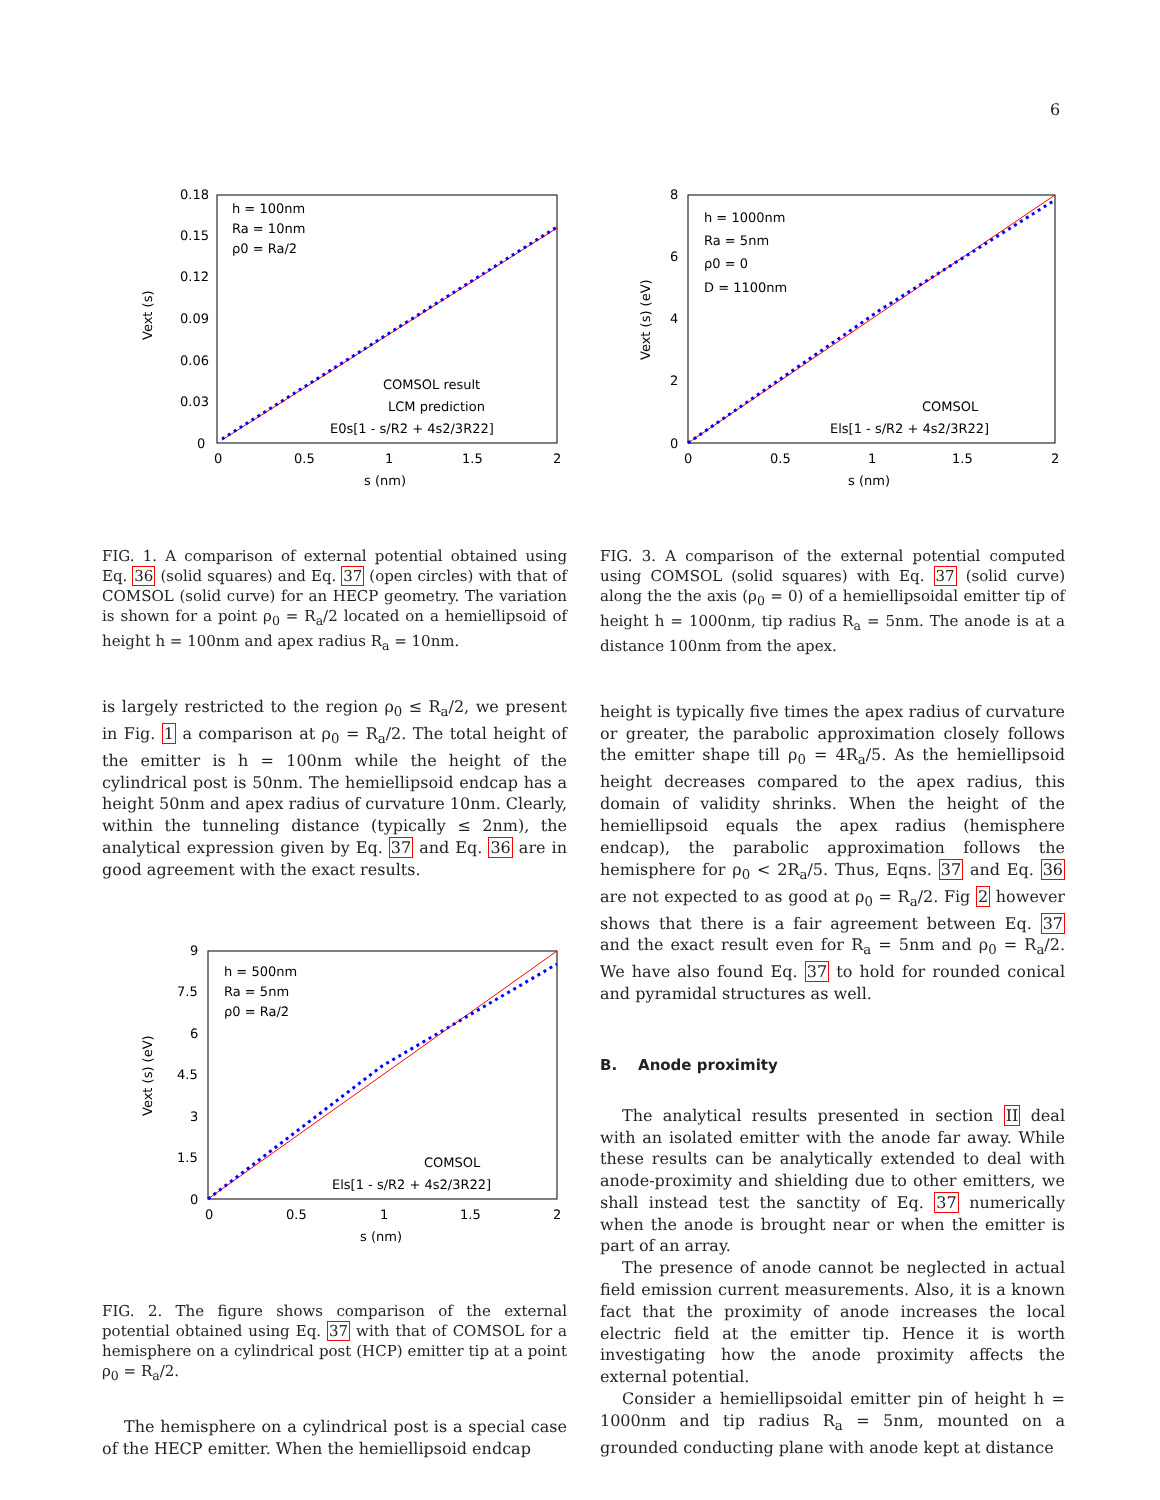6
0.18
0.15
0.12
0.09
0.06
0.03
0
0
0.5
1
1.5
2
s (nm)
Vext (s)
h = 100nm
Ra = 10nm
ρ0 = Ra/2
COMSOL result
LCM prediction
E0s[1 - s/R2 + 4s2/3R22]
FIG. 1. A comparison of external potential obtained using Eq. 36 (solid squares) and Eq. 37 (open circles) with that of COMSOL (solid curve) for an HECP geometry. The variation is shown for a point ρ<sub>0</sub> = R<sub>a</sub>/2 located on a hemiellipsoid of height h = 100nm and apex radius R<sub>a</sub> = 10nm.
is largely restricted to the region ρ<sub>0</sub> ≤ R<sub>a</sub>/2, we present in Fig. 1 a comparison at ρ<sub>0</sub> = R<sub>a</sub>/2. The total height of the emitter is h = 100nm while the height of the cylindrical post is 50nm. The hemiellipsoid endcap has a height 50nm and apex radius of curvature 10nm. Clearly, within the tunneling distance (typically ≤ 2nm), the analytical expression given by Eq. 37 and Eq. 36 are in good agreement with the exact results.
9
7.5
6
4.5
3
1.5
0
0
0.5
1
1.5
2
s (nm)
Vext (s) (eV)
h = 500nm
Ra = 5nm
ρ0 = Ra/2
COMSOL
Els[1 - s/R2 + 4s2/3R22]
FIG. 2. The figure shows comparison of the external potential obtained using Eq. 37 with that of COMSOL for a hemisphere on a cylindrical post (HCP) emitter tip at a point ρ<sub>0</sub> = R<sub>a</sub>/2.
The hemisphere on a cylindrical post is a special case of the HECP emitter. When the hemiellipsoid endcap
8
6
4
2
0
0
0.5
1
1.5
2
s (nm)
Vext (s) (eV)
h = 1000nm
Ra = 5nm
ρ0 = 0
D = 1100nm
COMSOL
Els[1 - s/R2 + 4s2/3R22]
FIG. 3. A comparison of the external potential computed using COMSOL (solid squares) with Eq. 37 (solid curve) along the the axis (ρ<sub>0</sub> = 0) of a hemiellipsoidal emitter tip of height h = 1000nm, tip radius R<sub>a</sub> = 5nm. The anode is at a distance 100nm from the apex.
height is typically five times the apex radius of curvature or greater, the parabolic approximation closely follows the emitter shape till ρ<sub>0</sub> = 4R<sub>a</sub>/5. As the hemiellipsoid height decreases compared to the apex radius, this domain of validity shrinks. When the height of the hemiellipsoid equals the apex radius (hemisphere endcap), the parabolic approximation follows the hemisphere for ρ<sub>0</sub> < 2R<sub>a</sub>/5. Thus, Eqns. 37 and Eq. 36 are not expected to as good at ρ<sub>0</sub> = R<sub>a</sub>/2. Fig 2 however shows that there is a fair agreement between Eq. 37 and the exact result even for R<sub>a</sub> = 5nm and ρ<sub>0</sub> = R<sub>a</sub>/2. We have also found Eq. 37 to hold for rounded conical and pyramidal structures as well.
B. Anode proximity
The analytical results presented in section II deal with an isolated emitter with the anode far away. While these results can be analytically extended to deal with anode-proximity and shielding due to other emitters, we shall instead test the sanctity of Eq. 37 numerically when the anode is brought near or when the emitter is part of an array.
The presence of anode cannot be neglected in actual field emission current measurements. Also, it is a known fact that the proximity of anode increases the local electric field at the emitter tip. Hence it is worth investigating how the anode proximity affects the external potential.
Consider a hemiellipsoidal emitter pin of height h = 1000nm and tip radius R<sub>a</sub> = 5nm, mounted on a grounded conducting plane with anode kept at distance